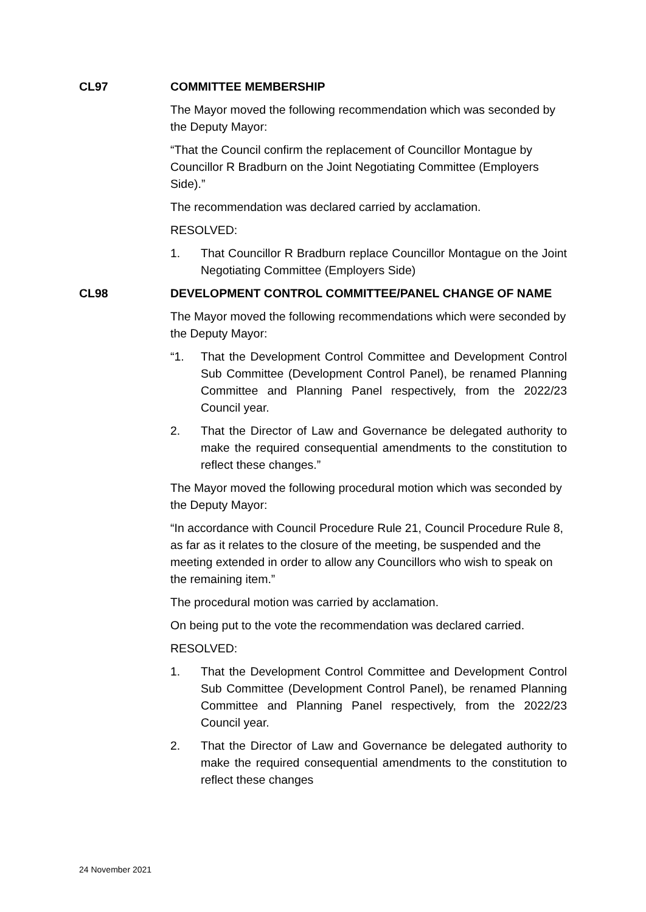CL97 COMMITTEE MEMBERSHIP
The Mayor moved the following recommendation which was seconded by the Deputy Mayor:
“That the Council confirm the replacement of Councillor Montague by Councillor R Bradburn on the Joint Negotiating Committee (Employers Side).”
The recommendation was declared carried by acclamation.
RESOLVED:
1. That Councillor R Bradburn replace Councillor Montague on the Joint Negotiating Committee (Employers Side)
CL98 DEVELOPMENT CONTROL COMMITTEE/PANEL CHANGE OF NAME
The Mayor moved the following recommendations which were seconded by the Deputy Mayor:
“1. That the Development Control Committee and Development Control Sub Committee (Development Control Panel), be renamed Planning Committee and Planning Panel respectively, from the 2022/23 Council year.
2. That the Director of Law and Governance be delegated authority to make the required consequential amendments to the constitution to reflect these changes.”
The Mayor moved the following procedural motion which was seconded by the Deputy Mayor:
“In accordance with Council Procedure Rule 21, Council Procedure Rule 8, as far as it relates to the closure of the meeting, be suspended and the meeting extended in order to allow any Councillors who wish to speak on the remaining item.”
The procedural motion was carried by acclamation.
On being put to the vote the recommendation was declared carried.
RESOLVED:
1. That the Development Control Committee and Development Control Sub Committee (Development Control Panel), be renamed Planning Committee and Planning Panel respectively, from the 2022/23 Council year.
2. That the Director of Law and Governance be delegated authority to make the required consequential amendments to the constitution to reflect these changes
24 November 2021